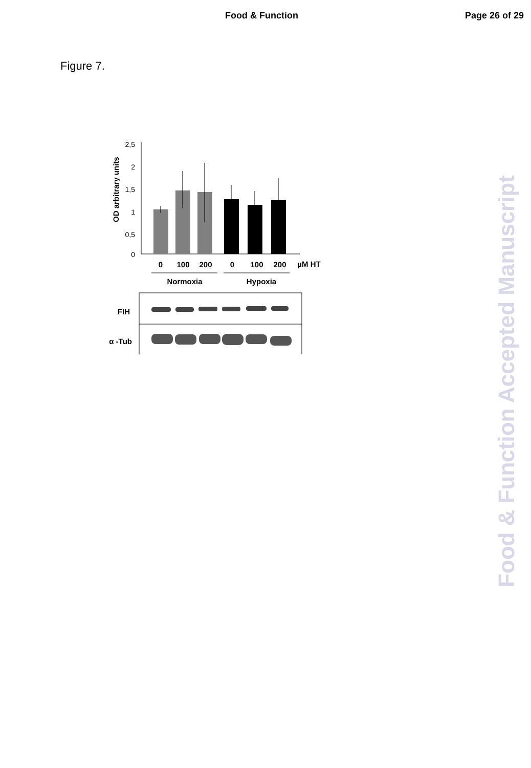Food & Function Page 26 of 29
Figure 7.
OD arbitrary units
2,5
2
1,5
1
0,5
0
0
100
200
0
100
200
µM HT
Normoxia
Hypoxia
FIH
α -Tub
Food & Function Accepted Manuscript